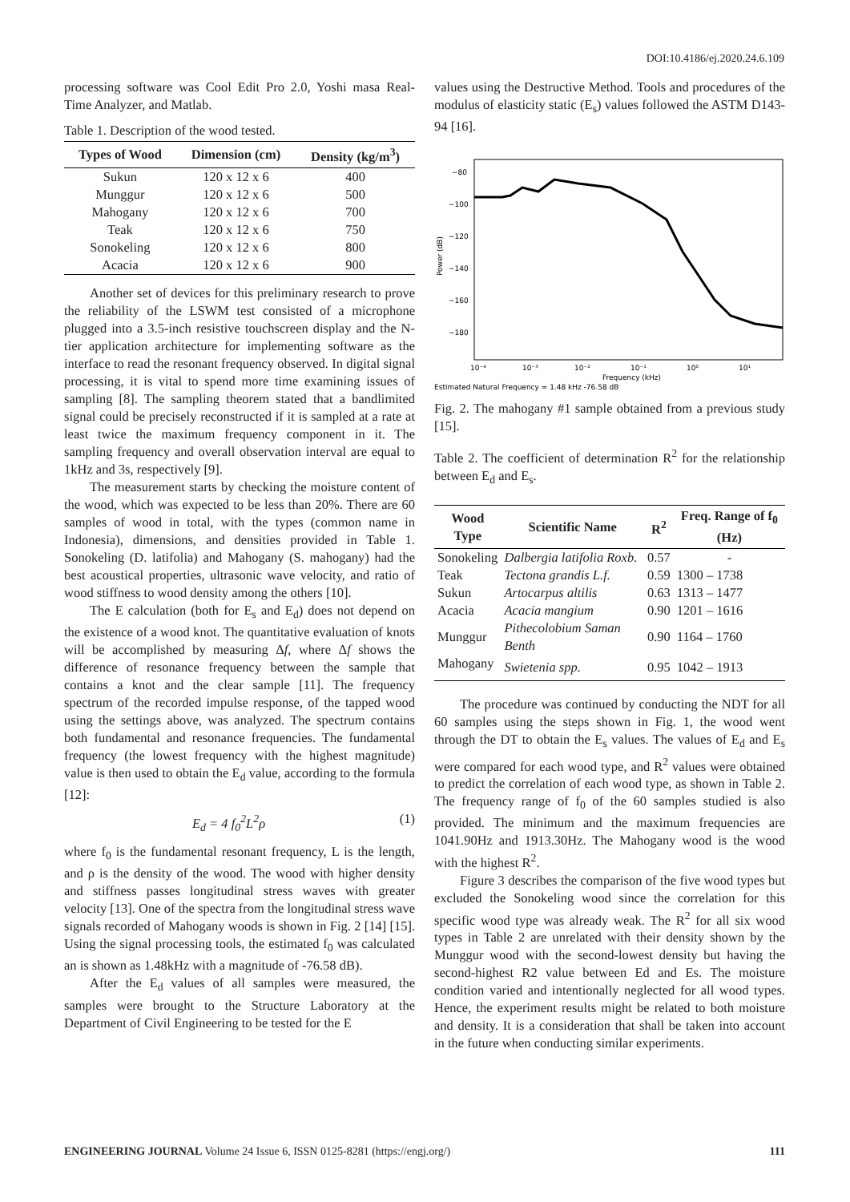DOI:10.4186/ej.2020.24.6.109
processing software was Cool Edit Pro 2.0, Yoshi masa Real-Time Analyzer, and Matlab.
Table 1. Description of the wood tested.
| Types of Wood | Dimension (cm) | Density (kg/m<sup>3</sup>) |
| --- | --- | --- |
| Sukun | 120 x 12 x 6 | 400 |
| Munggur | 120 x 12 x 6 | 500 |
| Mahogany | 120 x 12 x 6 | 700 |
| Teak | 120 x 12 x 6 | 750 |
| Sonokeling | 120 x 12 x 6 | 800 |
| Acacia | 120 x 12 x 6 | 900 |
Another set of devices for this preliminary research to prove the reliability of the LSWM test consisted of a microphone plugged into a 3.5-inch resistive touchscreen display and the N-tier application architecture for implementing software as the interface to read the resonant frequency observed. In digital signal processing, it is vital to spend more time examining issues of sampling [8]. The sampling theorem stated that a bandlimited signal could be precisely reconstructed if it is sampled at a rate at least twice the maximum frequency component in it. The sampling frequency and overall observation interval are equal to 1kHz and 3s, respectively [9].
The measurement starts by checking the moisture content of the wood, which was expected to be less than 20%. There are 60 samples of wood in total, with the types (common name in Indonesia), dimensions, and densities provided in Table 1. Sonokeling (D. latifolia) and Mahogany (S. mahogany) had the best acoustical properties, ultrasonic wave velocity, and ratio of wood stiffness to wood density among the others [10].
The E calculation (both for E<sub>s</sub> and E<sub>d</sub>) does not depend on the existence of a wood knot. The quantitative evaluation of knots will be accomplished by measuring Δf, where Δf shows the difference of resonance frequency between the sample that contains a knot and the clear sample [11]. The frequency spectrum of the recorded impulse response, of the tapped wood using the settings above, was analyzed. The spectrum contains both fundamental and resonance frequencies. The fundamental frequency (the lowest frequency with the highest magnitude) value is then used to obtain the E<sub>d</sub> value, according to the formula [12]:
E<sub>d</sub> = 4 f<sub>0</sub><sup>2</sup>L<sup>2</sup>ρ (1)
where f<sub>0</sub> is the fundamental resonant frequency, L is the length, and ρ is the density of the wood. The wood with higher density and stiffness passes longitudinal stress waves with greater velocity [13]. One of the spectra from the longitudinal stress wave signals recorded of Mahogany woods is shown in Fig. 2 [14] [15]. Using the signal processing tools, the estimated f<sub>0</sub> was calculated an is shown as 1.48kHz with a magnitude of -76.58 dB).
After the E<sub>d</sub> values of all samples were measured, the samples were brought to the Structure Laboratory at the Department of Civil Engineering to be tested for the E
values using the Destructive Method. Tools and procedures of the modulus of elasticity static (E<sub>s</sub>) values followed the ASTM D143-94 [16].
−80
−100
−120
−140
−160
−180
10⁻⁴
10⁻³
10⁻²
10⁻¹
10⁰
10¹
Frequency (kHz)
Estimated Natural Frequency = 1.48 kHz -76.58 dB
Power (dB)
Fig. 2. The mahogany #1 sample obtained from a previous study [15].
Table 2. The coefficient of determination R<sup>2</sup> for the relationship between E<sub>d</sub> and E<sub>s</sub>.
| Wood Type | Scientific Name | R<sup>2</sup> | Freq. Range of f<sub>0</sub> (Hz) |
| --- | --- | --- | --- |
| Sonokeling | Dalbergia latifolia Roxb. | 0.57 | - |
| Teak | Tectona grandis L.f. | 0.59 | 1300 – 1738 |
| Sukun | Artocarpus altilis | 0.63 | 1313 – 1477 |
| Acacia | Acacia mangium | 0.90 | 1201 – 1616 |
| Munggur | Pithecolobium Saman Benth | 0.90 | 1164 – 1760 |
| Mahogany | Swietenia spp. | 0.95 | 1042 – 1913 |
The procedure was continued by conducting the NDT for all 60 samples using the steps shown in Fig. 1, the wood went through the DT to obtain the E<sub>s</sub> values. The values of E<sub>d</sub> and E<sub>s</sub> were compared for each wood type, and R<sup>2</sup> values were obtained to predict the correlation of each wood type, as shown in Table 2. The frequency range of f<sub>0</sub> of the 60 samples studied is also provided. The minimum and the maximum frequencies are 1041.90Hz and 1913.30Hz. The Mahogany wood is the wood with the highest R<sup>2</sup>.
Figure 3 describes the comparison of the five wood types but excluded the Sonokeling wood since the correlation for this specific wood type was already weak. The R<sup>2</sup> for all six wood types in Table 2 are unrelated with their density shown by the Munggur wood with the second-lowest density but having the second-highest R2 value between Ed and Es. The moisture condition varied and intentionally neglected for all wood types. Hence, the experiment results might be related to both moisture and density. It is a consideration that shall be taken into account in the future when conducting similar experiments.
ENGINEERING JOURNAL Volume 24 Issue 6, ISSN 0125-8281 (https://engj.org/) 111